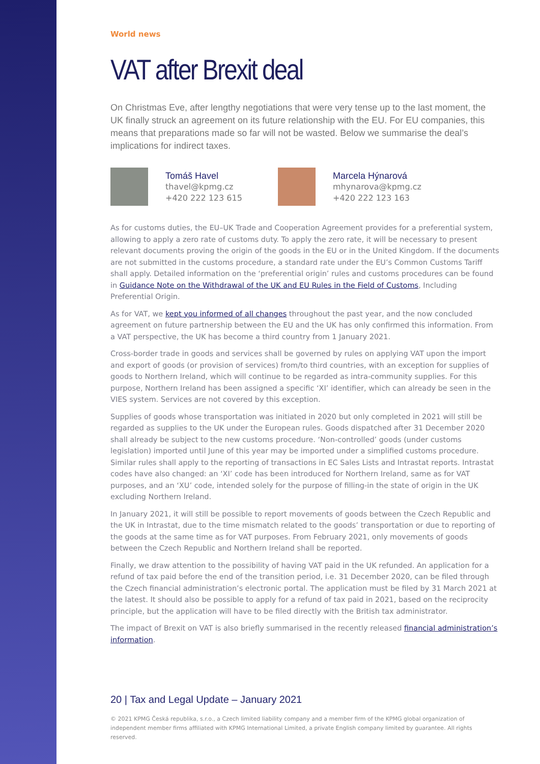World news
VAT after Brexit deal
On Christmas Eve, after lengthy negotiations that were very tense up to the last moment, the UK finally struck an agreement on its future relationship with the EU. For EU companies, this means that preparations made so far will not be wasted. Below we summarise the deal’s implications for indirect taxes.
Tomáš Havel
thavel@kpmg.cz
+420 222 123 615
Marcela Hýnarová
mhynarova@kpmg.cz
+420 222 123 163
As for customs duties, the EU–UK Trade and Cooperation Agreement provides for a preferential system, allowing to apply a zero rate of customs duty. To apply the zero rate, it will be necessary to present relevant documents proving the origin of the goods in the EU or in the United Kingdom. If the documents are not submitted in the customs procedure, a standard rate under the EU’s Common Customs Tariff shall apply. Detailed information on the ‘preferential origin’ rules and customs procedures can be found in Guidance Note on the Withdrawal of the UK and EU Rules in the Field of Customs, Including Preferential Origin.
As for VAT, we kept you informed of all changes throughout the past year, and the now concluded agreement on future partnership between the EU and the UK has only confirmed this information. From a VAT perspective, the UK has become a third country from 1 January 2021.
Cross-border trade in goods and services shall be governed by rules on applying VAT upon the import and export of goods (or provision of services) from/to third countries, with an exception for supplies of goods to Northern Ireland, which will continue to be regarded as intra-community supplies. For this purpose, Northern Ireland has been assigned a specific ‘XI’ identifier, which can already be seen in the VIES system. Services are not covered by this exception.
Supplies of goods whose transportation was initiated in 2020 but only completed in 2021 will still be regarded as supplies to the UK under the European rules. Goods dispatched after 31 December 2020 shall already be subject to the new customs procedure. ‘Non-controlled’ goods (under customs legislation) imported until June of this year may be imported under a simplified customs procedure. Similar rules shall apply to the reporting of transactions in EC Sales Lists and Intrastat reports. Intrastat codes have also changed: an ‘XI’ code has been introduced for Northern Ireland, same as for VAT purposes, and an ‘XU’ code, intended solely for the purpose of filling-in the state of origin in the UK excluding Northern Ireland.
In January 2021, it will still be possible to report movements of goods between the Czech Republic and the UK in Intrastat, due to the time mismatch related to the goods’ transportation or due to reporting of the goods at the same time as for VAT purposes. From February 2021, only movements of goods between the Czech Republic and Northern Ireland shall be reported.
Finally, we draw attention to the possibility of having VAT paid in the UK refunded. An application for a refund of tax paid before the end of the transition period, i.e. 31 December 2020, can be filed through the Czech financial administration’s electronic portal. The application must be filed by 31 March 2021 at the latest. It should also be possible to apply for a refund of tax paid in 2021, based on the reciprocity principle, but the application will have to be filed directly with the British tax administrator.
The impact of Brexit on VAT is also briefly summarised in the recently released financial administration’s information.
20 | Tax and Legal Update – January 2021
© 2021 KPMG Česká republika, s.r.o., a Czech limited liability company and a member firm of the KPMG global organization of independent member firms affiliated with KPMG International Limited, a private English company limited by guarantee. All rights reserved.